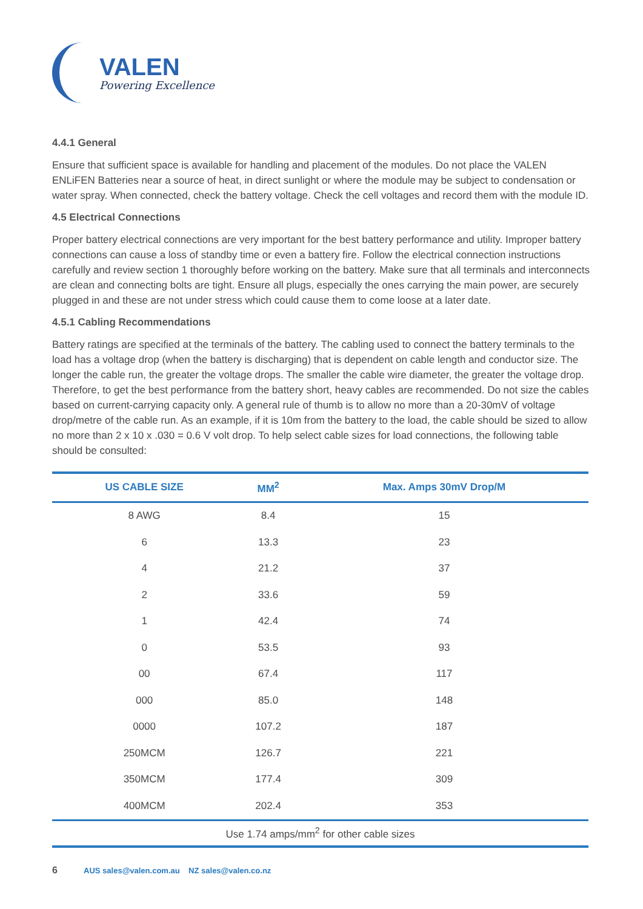VALEN
Powering Excellence
4.4.1 General
Ensure that sufficient space is available for handling and placement of the modules. Do not place the VALEN ENLiFEN Batteries near a source of heat, in direct sunlight or where the module may be subject to condensation or water spray. When connected, check the battery voltage. Check the cell voltages and record them with the module ID.
4.5 Electrical Connections
Proper battery electrical connections are very important for the best battery performance and utility. Improper battery connections can cause a loss of standby time or even a battery fire. Follow the electrical connection instructions carefully and review section 1 thoroughly before working on the battery. Make sure that all terminals and interconnects are clean and connecting bolts are tight. Ensure all plugs, especially the ones carrying the main power, are securely plugged in and these are not under stress which could cause them to come loose at a later date.
4.5.1 Cabling Recommendations
Battery ratings are specified at the terminals of the battery. The cabling used to connect the battery terminals to the load has a voltage drop (when the battery is discharging) that is dependent on cable length and conductor size. The longer the cable run, the greater the voltage drops. The smaller the cable wire diameter, the greater the voltage drop. Therefore, to get the best performance from the battery short, heavy cables are recommended. Do not size the cables based on current-carrying capacity only. A general rule of thumb is to allow no more than a 20-30mV of voltage drop/metre of the cable run. As an example, if it is 10m from the battery to the load, the cable should be sized to allow no more than 2 x 10 x .030 = 0.6 V volt drop. To help select cable sizes for load connections, the following table should be consulted:
| US CABLE SIZE | MM<sup>2</sup> | Max. Amps 30mV Drop/M |
| --- | --- | --- |
| 8 AWG | 8.4 | 15 |
| 6 | 13.3 | 23 |
| 4 | 21.2 | 37 |
| 2 | 33.6 | 59 |
| 1 | 42.4 | 74 |
| 0 | 53.5 | 93 |
| 00 | 67.4 | 117 |
| 000 | 85.0 | 148 |
| 0000 | 107.2 | 187 |
| 250MCM | 126.7 | 221 |
| 350MCM | 177.4 | 309 |
| 400MCM | 202.4 | 353 |
| Use 1.74 amps/mm<sup>2</sup> for other cable sizes | | |
6 AUS sales@valen.com.au NZ sales@valen.co.nz